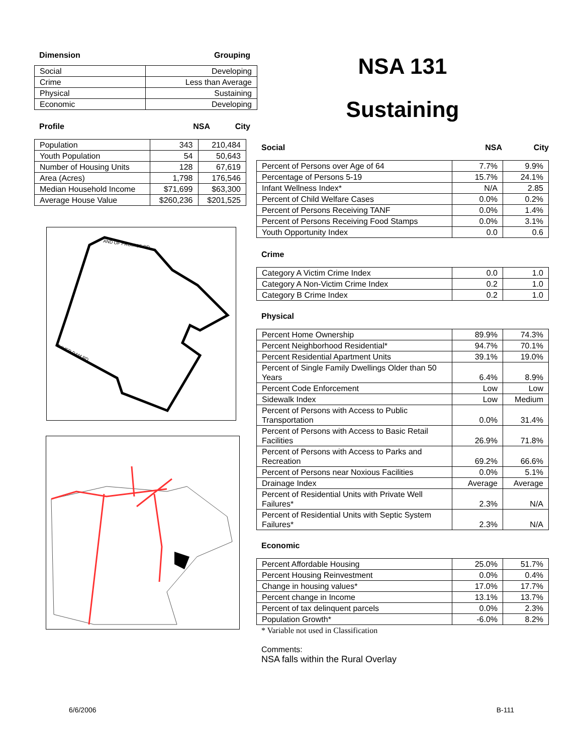Dimension Grouping
| Social | Developing |
| Crime | Less than Average |
| Physical | Sustaining |
| Economic | Developing |
Profile NSA City
| Population | 343 | 210,484 |
| Youth Population | 54 | 50,643 |
| Number of Housing Units | 128 | 67,619 |
| Area (Acres) | 1,798 | 176,546 |
| Median Household Income | $71,699 | $63,300 |
| Average House Value | $260,236 | $201,525 |
AND OF PROMISE RD
EAVER DAM RD
NSA 131
Sustaining
Social NSA City
| Percent of Persons over Age of 64 | 7.7% | 9.9% |
| Percentage of Persons 5-19 | 15.7% | 24.1% |
| Infant Wellness Index* | N/A | 2.85 |
| Percent of Child Welfare Cases | 0.0% | 0.2% |
| Percent of Persons Receiving TANF | 0.0% | 1.4% |
| Percent of Persons Receiving Food Stamps | 0.0% | 3.1% |
| Youth Opportunity Index | 0.0 | 0.6 |
Crime
| Category A Victim Crime Index | 0.0 | 1.0 |
| Category A Non-Victim Crime Index | 0.2 | 1.0 |
| Category B Crime Index | 0.2 | 1.0 |
Physical
| Percent Home Ownership | 89.9% | 74.3% |
| Percent Neighborhood Residential* | 94.7% | 70.1% |
| Percent Residential Apartment Units | 39.1% | 19.0% |
| Percent of Single Family Dwellings Older than 50 Years | 6.4% | 8.9% |
| Percent Code Enforcement | Low | Low |
| Sidewalk Index | Low | Medium |
| Percent of Persons with Access to Public Transportation | 0.0% | 31.4% |
| Percent of Persons with Access to Basic Retail Facilities | 26.9% | 71.8% |
| Percent of Persons with Access to Parks and Recreation | 69.2% | 66.6% |
| Percent of Persons near Noxious Facilities | 0.0% | 5.1% |
| Drainage Index | Average | Average |
| Percent of Residential Units with Private Well Failures* | 2.3% | N/A |
| Percent of Residential Units with Septic System Failures* | 2.3% | N/A |
Economic
| Percent Affordable Housing | 25.0% | 51.7% |
| Percent Housing Reinvestment | 0.0% | 0.4% |
| Change in housing values* | 17.0% | 17.7% |
| Percent change in Income | 13.1% | 13.7% |
| Percent of tax delinquent parcels | 0.0% | 2.3% |
| Population Growth* | -6.0% | 8.2% |
* Variable not used in Classification
Comments:
NSA falls within the Rural Overlay
6/6/2006 B-111